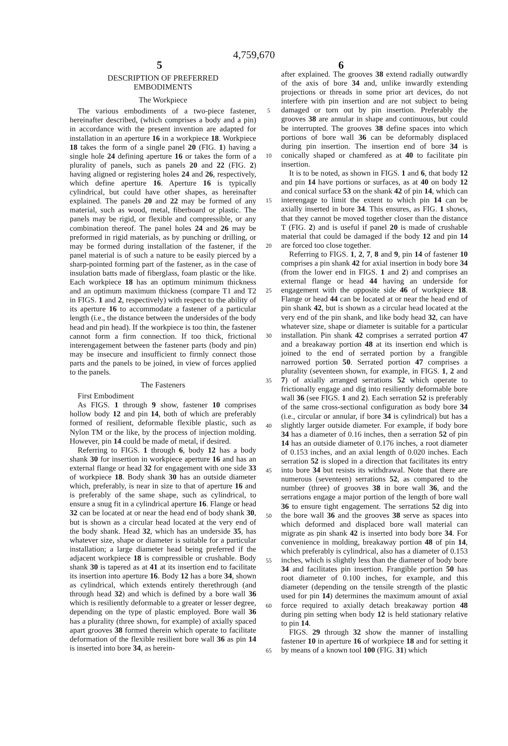4,759,670
5 6
DESCRIPTION OF PREFERRED
EMBODIMENTS
The Workpiece
The various embodiments of a two-piece fastener, hereinafter described, (which comprises a body and a pin) in accordance with the present invention are adapted for installation in an aperture 16 in a workpiece 18. Workpiece 18 takes the form of a single panel 20 (FIG. 1) having a single hole 24 defining aperture 16 or takes the form of a plurality of panels, such as panels 20 and 22 (FIG. 2) having aligned or registering holes 24 and 26, respectively, which define aperture 16. Aperture 16 is typically cylindrical, but could have other shapes, as hereinafter explained. The panels 20 and 22 may be formed of any material, such as wood, metal, fiberboard or plastic. The panels may be rigid, or flexible and compressible, or any combination thereof. The panel holes 24 and 26 may be preformed in rigid materials, as by punching or drilling, or may be formed during installation of the fastener, if the panel material is of such a nature to be easily pierced by a sharp-pointed forming part of the fastener, as in the case of insulation batts made of fiberglass, foam plastic or the like. Each workpiece 18 has an optimum minimum thickness and an optimum maximum thickness (compare T1 and T2 in FIGS. 1 and 2, respectively) with respect to the ability of its aperture 16 to accommodate a fastener of a particular length (i.e., the distance between the undersides of the body head and pin head). If the workpiece is too thin, the fastener cannot form a firm connection. If too thick, frictional interengagement between the fastener parts (body and pin) may be insecure and insufficient to firmly connect those parts and the panels to be joined, in view of forces applied to the panels.
The Fasteners
First Embodiment
As FIGS. 1 through 9 show, fastener 10 comprises hollow body 12 and pin 14, both of which are preferably formed of resilient, deformable flexible plastic, such as Nylon TM or the like, by the process of injection molding. However, pin 14 could be made of metal, if desired.
Referring to FIGS. 1 through 6, body 12 has a body shank 30 for insertion in workpiece aperture 16 and has an external flange or head 32 for engagement with one side 33 of workpiece 18. Body shank 30 has an outside diameter which, preferably, is near in size to that of aperture 16 and is preferably of the same shape, such as cylindrical, to ensure a snug fit in a cylindrical aperture 16. Flange or head 32 can be located at or near the head end of body shank 30, but is shown as a circular head located at the very end of the body shank. Head 32, which has an underside 35, has whatever size, shape or diameter is suitable for a particular installation; a large diameter head being preferred if the adjacent workpiece 18 is compressible or crushable. Body shank 30 is tapered as at 41 at its insertion end to facilitate its insertion into aperture 16. Body 12 has a bore 34, shown as cylindrical, which extends entirely therethrough (and through head 32) and which is defined by a bore wall 36 which is resiliently deformable to a greater or lesser degree, depending on the type of plastic employed. Bore wall 36 has a plurality (three shown, for example) of axially spaced apart grooves 38 formed therein which operate to facilitate deformation of the flexible resilient bore wall 36 as pin 14 is inserted into bore 34, as herein-
5
10
15
20
25
30
35
40
45
50
55
60
65
after explained. The grooves 38 extend radially outwardly of the axis of bore 34 and, unlike inwardly extending projections or threads in some prior art devices, do not interfere with pin insertion and are not subject to being damaged or torn out by pin insertion. Preferably the grooves 38 are annular in shape and continuous, but could be interrupted. The grooves 38 define spaces into which portions of bore wall 36 can be deformably displaced during pin insertion. The insertion end of bore 34 is conically shaped or chamfered as at 40 to facilitate pin insertion.
It is to be noted, as shown in FIGS. 1 and 6, that body 12 and pin 14 have portions or surfaces, as at 40 on body 12 and conical surface 53 on the shank 42 of pin 14, which can interengage to limit the extent to which pin 14 can be axially inserted in bore 34. This ensures, as FIG. 1 shows, that they cannot be moved together closer than the distance T (FIG. 2) and is useful if panel 20 is made of crushable material that could be damaged if the body 12 and pin 14 are forced too close together.
Referring to FIGS. 1, 2, 7, 8 and 9, pin 14 of fastener 10 comprises a pin shank 42 for axial insertion in body bore 34 (from the lower end in FIGS. 1 and 2) and comprises an external flange or head 44 having an underside for engagement with the opposite side 46 of workpiece 18. Flange or head 44 can be located at or near the head end of pin shank 42, but is shown as a circular head located at the very end of the pin shank, and like body head 32, can have whatever size, shape or diameter is suitable for a particular installation. Pin shank 42 comprises a serrated portion 47 and a breakaway portion 48 at its insertion end which is joined to the end of serrated portion by a frangible narrowed portion 50. Serrated portion 47 comprises a plurality (seventeen shown, for example, in FIGS. 1, 2 and 7) of axially arranged serrations 52 which operate to frictionally engage and dig into resiliently deformable bore wall 36 (see FIGS. 1 and 2). Each serration 52 is preferably of the same cross-sectional configuration as body bore 34 (i.e., circular or annular, if bore 34 is cylindrical) but has a slightly larger outside diameter. For example, if body bore 34 has a diameter of 0.16 inches, then a serration 52 of pin 14 has an outside diameter of 0.176 inches, a root diameter of 0.153 inches, and an axial length of 0.020 inches. Each serration 52 is sloped in a direction that facilitates its entry into bore 34 but resists its withdrawal. Note that there are numerous (seventeen) serrations 52, as compared to the number (three) of grooves 38 in bore wall 36, and the serrations engage a major portion of the length of bore wall 36 to ensure tight engagement. The serrations 52 dig into the bore wall 36 and the grooves 38 serve as spaces into which deformed and displaced bore wall material can migrate as pin shank 42 is inserted into body bore 34. For convenience in molding, breakaway portion 48 of pin 14, which preferably is cylindrical, also has a diameter of 0.153 inches, which is slightly less than the diameter of body bore 34 and facilitates pin insertion. Frangible portion 50 has root diameter of 0.100 inches, for example, and this diameter (depending on the tensile strength of the plastic used for pin 14) determines the maximum amount of axial force required to axially detach breakaway portion 48 during pin setting when body 12 is held stationary relative to pin 14.
FIGS. 29 through 32 show the manner of installing fastener 10 in aperture 16 of workpiece 18 and for setting it by means of a known tool 100 (FIG. 31) which